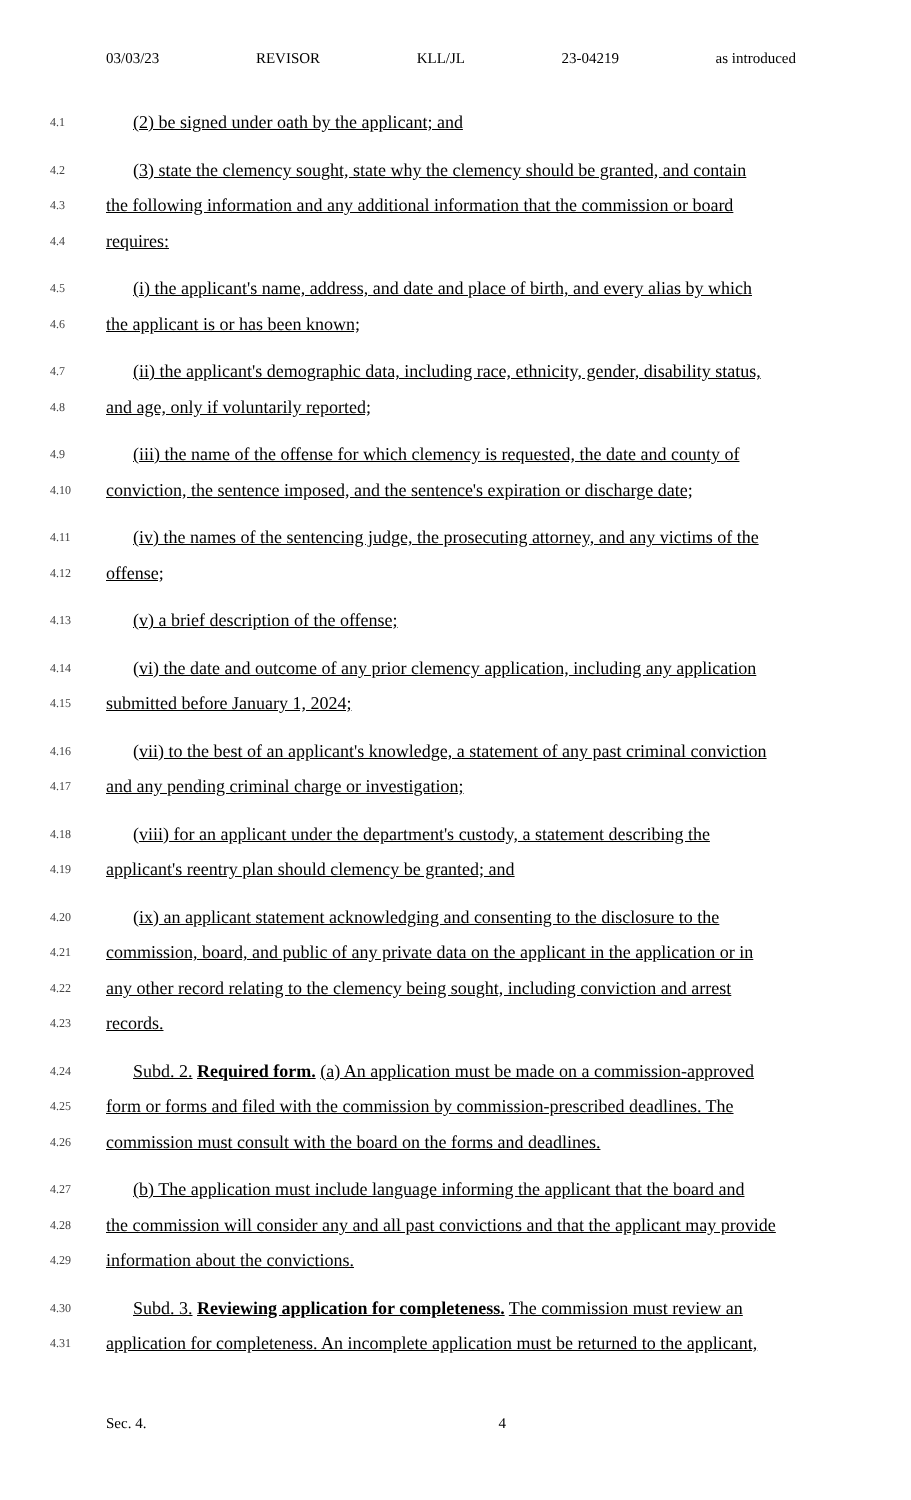03/03/23 REVISOR KLL/JL 23-04219 as introduced
4.1
(2) be signed under oath by the applicant; and
4.2
(3) state the clemency sought, state why the clemency should be granted, and contain
4.3
the following information and any additional information that the commission or board
4.4
requires:
4.5
(i) the applicant's name, address, and date and place of birth, and every alias by which
4.6
the applicant is or has been known;
4.7
(ii) the applicant's demographic data, including race, ethnicity, gender, disability status,
4.8
and age, only if voluntarily reported;
4.9
(iii) the name of the offense for which clemency is requested, the date and county of
4.10
conviction, the sentence imposed, and the sentence's expiration or discharge date;
4.11
(iv) the names of the sentencing judge, the prosecuting attorney, and any victims of the
4.12
offense;
4.13
(v) a brief description of the offense;
4.14
(vi) the date and outcome of any prior clemency application, including any application
4.15
submitted before January 1, 2024;
4.16
(vii) to the best of an applicant's knowledge, a statement of any past criminal conviction
4.17
and any pending criminal charge or investigation;
4.18
(viii) for an applicant under the department's custody, a statement describing the
4.19
applicant's reentry plan should clemency be granted; and
4.20
(ix) an applicant statement acknowledging and consenting to the disclosure to the
4.21
commission, board, and public of any private data on the applicant in the application or in
4.22
any other record relating to the clemency being sought, including conviction and arrest
4.23
records.
4.24
Subd. 2. Required form. (a) An application must be made on a commission-approved
4.25
form or forms and filed with the commission by commission-prescribed deadlines. The
4.26
commission must consult with the board on the forms and deadlines.
4.27
(b) The application must include language informing the applicant that the board and
4.28
the commission will consider any and all past convictions and that the applicant may provide
4.29
information about the convictions.
4.30
Subd. 3. Reviewing application for completeness. The commission must review an
4.31
application for completeness. An incomplete application must be returned to the applicant,
Sec. 4. 4